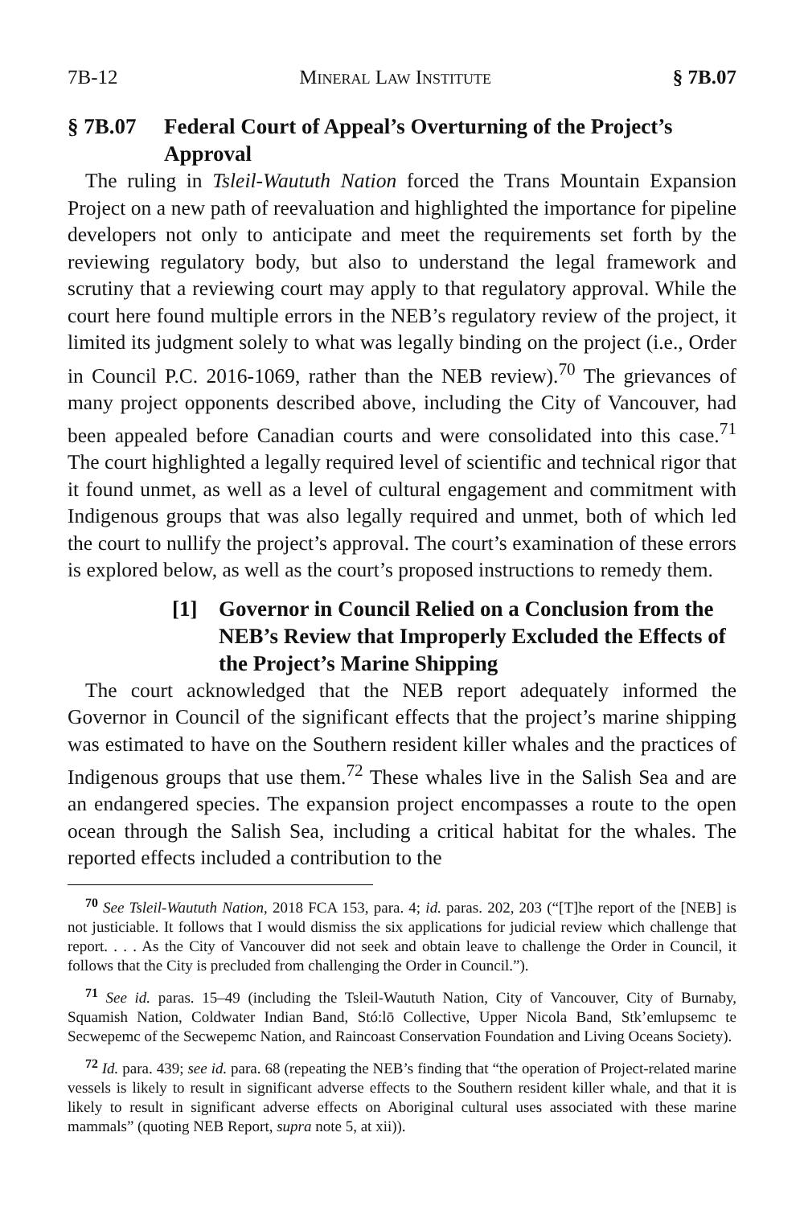7B-12 Mineral Law Institute § 7B.07
§ 7B.07 Federal Court of Appeal’s Overturning of the Project’s Approval
The ruling in Tsleil-Waututh Nation forced the Trans Mountain Expansion Project on a new path of reevaluation and highlighted the importance for pipeline developers not only to anticipate and meet the requirements set forth by the reviewing regulatory body, but also to understand the legal framework and scrutiny that a reviewing court may apply to that regulatory approval. While the court here found multiple errors in the NEB’s regulatory review of the project, it limited its judgment solely to what was legally binding on the project (i.e., Order in Council P.C. 2016-1069, rather than the NEB review).<sup>70</sup> The grievances of many project opponents described above, including the City of Vancouver, had been appealed before Canadian courts and were consolidated into this case.<sup>71</sup> The court highlighted a legally required level of scientific and technical rigor that it found unmet, as well as a level of cultural engagement and commitment with Indigenous groups that was also legally required and unmet, both of which led the court to nullify the project’s approval. The court’s examination of these errors is explored below, as well as the court’s proposed instructions to remedy them.
[1] Governor in Council Relied on a Conclusion from the NEB’s Review that Improperly Excluded the Effects of the Project’s Marine Shipping
The court acknowledged that the NEB report adequately informed the Governor in Council of the significant effects that the project’s marine shipping was estimated to have on the Southern resident killer whales and the practices of Indigenous groups that use them.<sup>72</sup> These whales live in the Salish Sea and are an endangered species. The expansion project encompasses a route to the open ocean through the Salish Sea, including a critical habitat for the whales. The reported effects included a contribution to the
<sup>70</sup> See Tsleil-Waututh Nation, 2018 FCA 153, para. 4; id. paras. 202, 203 (“[T]he report of the [NEB] is not justiciable. It follows that I would dismiss the six applications for judicial review which challenge that report. . . . As the City of Vancouver did not seek and obtain leave to challenge the Order in Council, it follows that the City is precluded from challenging the Order in Council.”).
<sup>71</sup> See id. paras. 15–49 (including the Tsleil-Waututh Nation, City of Vancouver, City of Burnaby, Squamish Nation, Coldwater Indian Band, Stó:lō Collective, Upper Nicola Band, Stk’emlupsemc te Secwepemc of the Secwepemc Nation, and Raincoast Conservation Foundation and Living Oceans Society).
<sup>72</sup> Id. para. 439; see id. para. 68 (repeating the NEB’s finding that “the operation of Project-related marine vessels is likely to result in significant adverse effects to the Southern resident killer whale, and that it is likely to result in significant adverse effects on Aboriginal cultural uses associated with these marine mammals” (quoting NEB Report, supra note 5, at xii)).